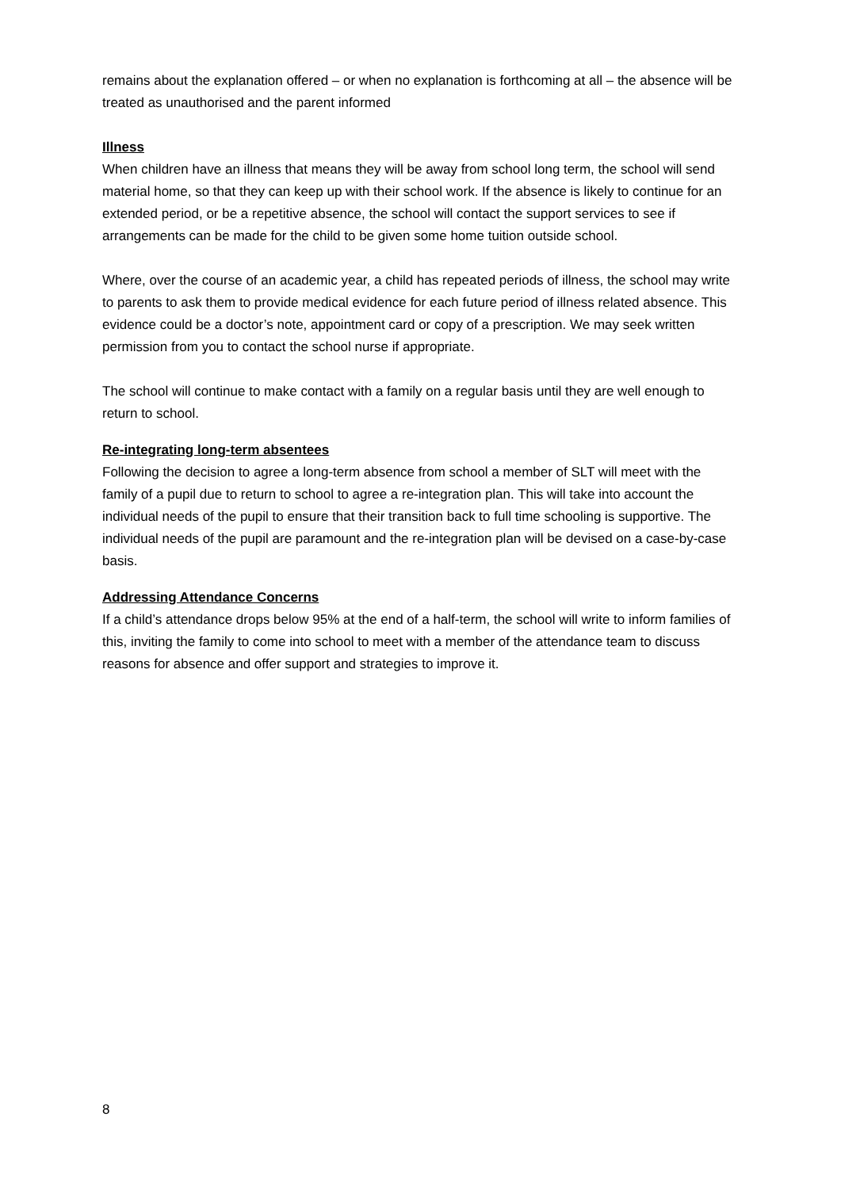remains about the explanation offered – or when no explanation is forthcoming at all – the absence will be treated as unauthorised and the parent informed
Illness
When children have an illness that means they will be away from school long term, the school will send material home, so that they can keep up with their school work. If the absence is likely to continue for an extended period, or be a repetitive absence, the school will contact the support services to see if arrangements can be made for the child to be given some home tuition outside school.
Where, over the course of an academic year, a child has repeated periods of illness, the school may write to parents to ask them to provide medical evidence for each future period of illness related absence. This evidence could be a doctor’s note, appointment card or copy of a prescription. We may seek written permission from you to contact the school nurse if appropriate.
The school will continue to make contact with a family on a regular basis until they are well enough to return to school.
Re-integrating long-term absentees
Following the decision to agree a long-term absence from school a member of SLT will meet with the family of a pupil due to return to school to agree a re-integration plan. This will take into account the individual needs of the pupil to ensure that their transition back to full time schooling is supportive. The individual needs of the pupil are paramount and the re-integration plan will be devised on a case-by-case basis.
Addressing Attendance Concerns
If a child’s attendance drops below 95% at the end of a half-term, the school will write to inform families of this, inviting the family to come into school to meet with a member of the attendance team to discuss reasons for absence and offer support and strategies to improve it.
8